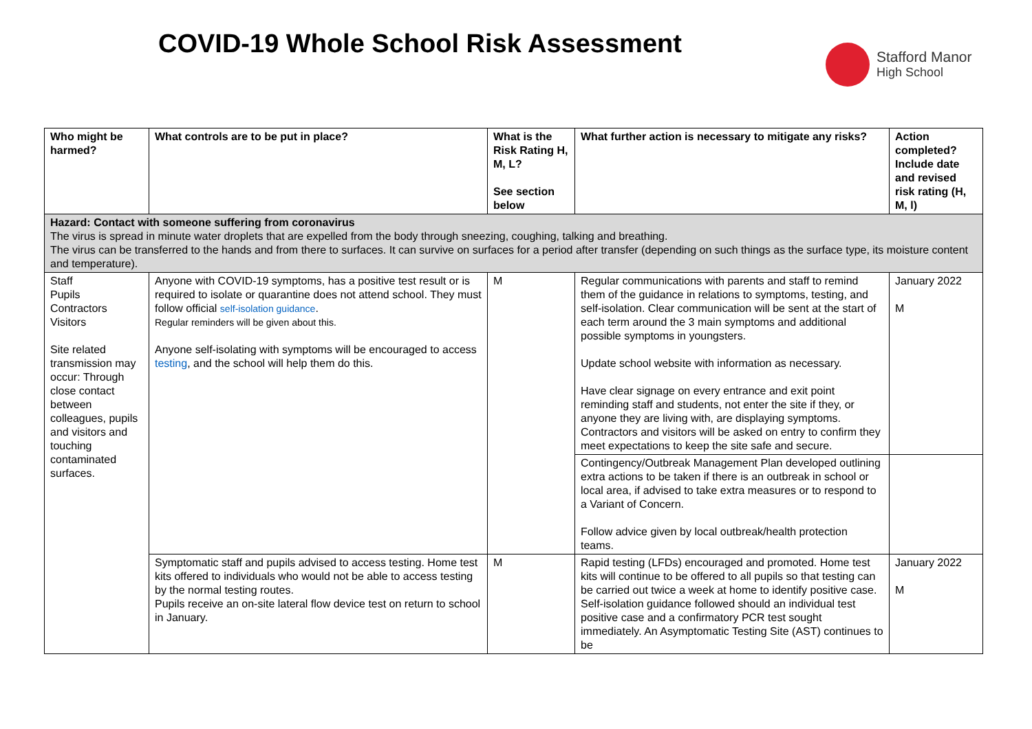COVID-19 Whole School Risk Assessment
Stafford Manor
High School
| Who might be harmed? | What controls are to be put in place? | What is the Risk Rating H, M, L? See section below | What further action is necessary to mitigate any risks? | Action completed? Include date and revised risk rating (H, M, l) |
| --- | --- | --- | --- | --- |
| Hazard: Contact with someone suffering from coronavirus The virus is spread in minute water droplets that are expelled from the body through sneezing, coughing, talking and breathing. The virus can be transferred to the hands and from there to surfaces. It can survive on surfaces for a period after transfer (depending on such things as the surface type, its moisture content and temperature). | | | | |
| Staff Pupils Contractors Visitors Site related transmission may occur: Through close contact between colleagues, pupils and visitors and touching contaminated surfaces. | Anyone with COVID-19 symptoms, has a positive test result or is required to isolate or quarantine does not attend school. They must follow official self-isolation guidance . Regular reminders will be given about this. Anyone self-isolating with symptoms will be encouraged to access testing , and the school will help them do this. | M | Regular communications with parents and staff to remind them of the guidance in relations to symptoms, testing, and self-isolation. Clear communication will be sent at the start of each term around the 3 main symptoms and additional possible symptoms in youngsters. Update school website with information as necessary. Have clear signage on every entrance and exit point reminding staff and students, not enter the site if they, or anyone they are living with, are displaying symptoms. Contractors and visitors will be asked on entry to confirm they meet expectations to keep the site safe and secure. | January 2022 M |
| | | | Contingency/Outbreak Management Plan developed outlining extra actions to be taken if there is an outbreak in school or local area, if advised to take extra measures or to respond to a Variant of Concern. Follow advice given by local outbreak/health protection teams. | |
| | Symptomatic staff and pupils advised to access testing. Home test kits offered to individuals who would not be able to access testing by the normal testing routes. Pupils receive an on-site lateral flow device test on return to school in January. | M | Rapid testing (LFDs) encouraged and promoted. Home test kits will continue to be offered to all pupils so that testing can be carried out twice a week at home to identify positive case. Self-isolation guidance followed should an individual test positive case and a confirmatory PCR test sought immediately. An Asymptomatic Testing Site (AST) continues to be | January 2022 M |